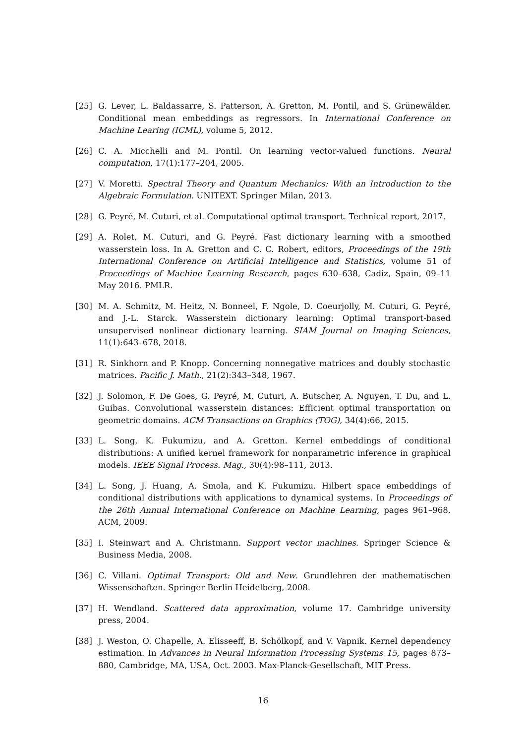[25] G. Lever, L. Baldassarre, S. Patterson, A. Gretton, M. Pontil, and S. Grünewälder. Conditional mean embeddings as regressors. In International Conference on Machine Learing (ICML), volume 5, 2012.
[26] C. A. Micchelli and M. Pontil. On learning vector-valued functions. Neural computation, 17(1):177–204, 2005.
[27] V. Moretti. Spectral Theory and Quantum Mechanics: With an Introduction to the Algebraic Formulation. UNITEXT. Springer Milan, 2013.
[28] G. Peyré, M. Cuturi, et al. Computational optimal transport. Technical report, 2017.
[29] A. Rolet, M. Cuturi, and G. Peyré. Fast dictionary learning with a smoothed wasserstein loss. In A. Gretton and C. C. Robert, editors, Proceedings of the 19th International Conference on Artificial Intelligence and Statistics, volume 51 of Proceedings of Machine Learning Research, pages 630–638, Cadiz, Spain, 09–11 May 2016. PMLR.
[30] M. A. Schmitz, M. Heitz, N. Bonneel, F. Ngole, D. Coeurjolly, M. Cuturi, G. Peyré, and J.-L. Starck. Wasserstein dictionary learning: Optimal transport-based unsupervised nonlinear dictionary learning. SIAM Journal on Imaging Sciences, 11(1):643–678, 2018.
[31] R. Sinkhorn and P. Knopp. Concerning nonnegative matrices and doubly stochastic matrices. Pacific J. Math., 21(2):343–348, 1967.
[32] J. Solomon, F. De Goes, G. Peyré, M. Cuturi, A. Butscher, A. Nguyen, T. Du, and L. Guibas. Convolutional wasserstein distances: Efficient optimal transportation on geometric domains. ACM Transactions on Graphics (TOG), 34(4):66, 2015.
[33] L. Song, K. Fukumizu, and A. Gretton. Kernel embeddings of conditional distributions: A unified kernel framework for nonparametric inference in graphical models. IEEE Signal Process. Mag., 30(4):98–111, 2013.
[34] L. Song, J. Huang, A. Smola, and K. Fukumizu. Hilbert space embeddings of conditional distributions with applications to dynamical systems. In Proceedings of the 26th Annual International Conference on Machine Learning, pages 961–968. ACM, 2009.
[35] I. Steinwart and A. Christmann. Support vector machines. Springer Science & Business Media, 2008.
[36] C. Villani. Optimal Transport: Old and New. Grundlehren der mathematischen Wissenschaften. Springer Berlin Heidelberg, 2008.
[37] H. Wendland. Scattered data approximation, volume 17. Cambridge university press, 2004.
[38] J. Weston, O. Chapelle, A. Elisseeff, B. Schölkopf, and V. Vapnik. Kernel dependency estimation. In Advances in Neural Information Processing Systems 15, pages 873–880, Cambridge, MA, USA, Oct. 2003. Max-Planck-Gesellschaft, MIT Press.
16